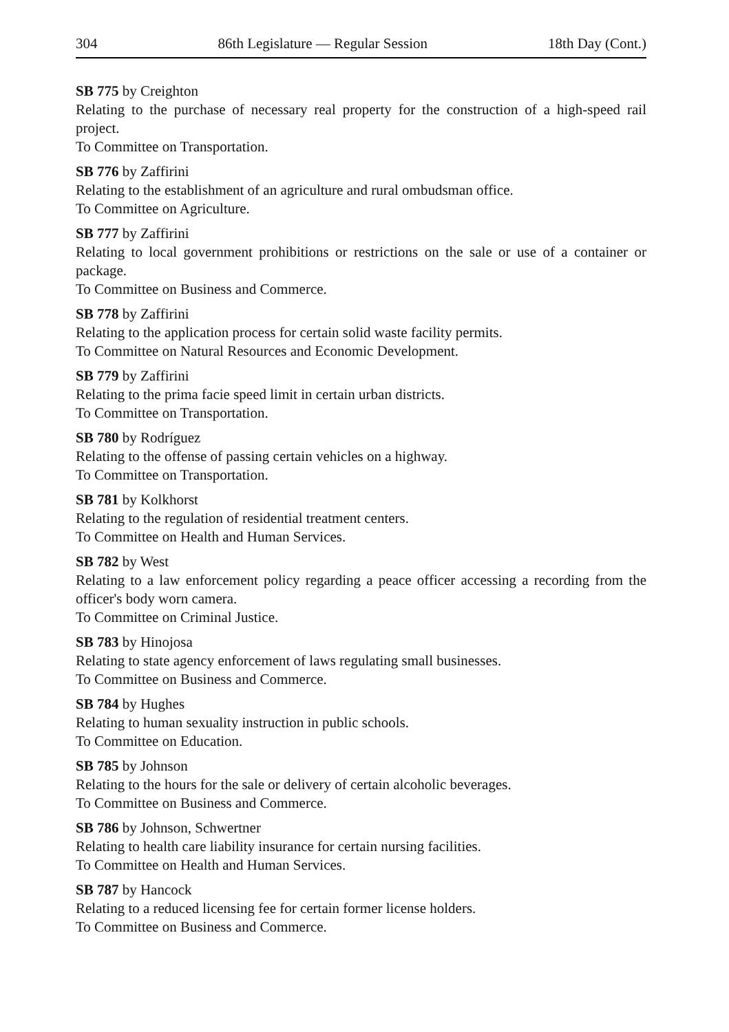304 86th Legislature — Regular Session 18th Day (Cont.)
SB 775 by Creighton
Relating to the purchase of necessary real property for the construction of a high-speed rail project.
To Committee on Transportation.
SB 776 by Zaffirini
Relating to the establishment of an agriculture and rural ombudsman office.
To Committee on Agriculture.
SB 777 by Zaffirini
Relating to local government prohibitions or restrictions on the sale or use of a container or package.
To Committee on Business and Commerce.
SB 778 by Zaffirini
Relating to the application process for certain solid waste facility permits.
To Committee on Natural Resources and Economic Development.
SB 779 by Zaffirini
Relating to the prima facie speed limit in certain urban districts.
To Committee on Transportation.
SB 780 by Rodríguez
Relating to the offense of passing certain vehicles on a highway.
To Committee on Transportation.
SB 781 by Kolkhorst
Relating to the regulation of residential treatment centers.
To Committee on Health and Human Services.
SB 782 by West
Relating to a law enforcement policy regarding a peace officer accessing a recording from the officer's body worn camera.
To Committee on Criminal Justice.
SB 783 by Hinojosa
Relating to state agency enforcement of laws regulating small businesses.
To Committee on Business and Commerce.
SB 784 by Hughes
Relating to human sexuality instruction in public schools.
To Committee on Education.
SB 785 by Johnson
Relating to the hours for the sale or delivery of certain alcoholic beverages.
To Committee on Business and Commerce.
SB 786 by Johnson, Schwertner
Relating to health care liability insurance for certain nursing facilities.
To Committee on Health and Human Services.
SB 787 by Hancock
Relating to a reduced licensing fee for certain former license holders.
To Committee on Business and Commerce.